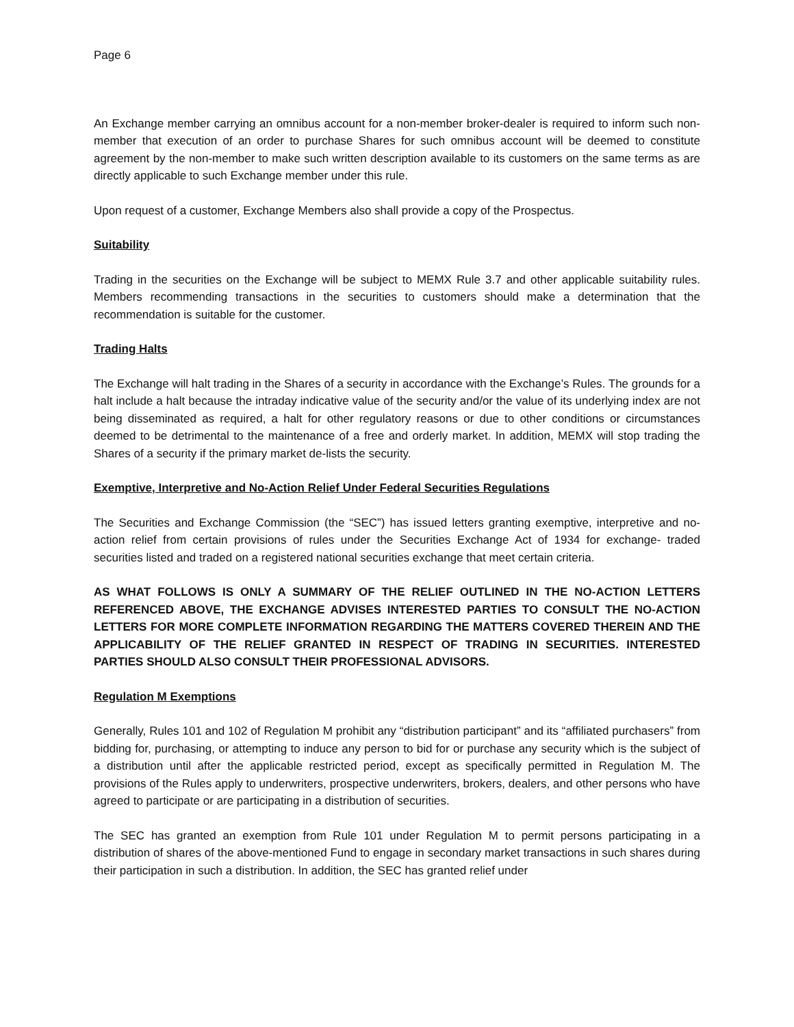Page 6
An Exchange member carrying an omnibus account for a non-member broker-dealer is required to inform such non-member that execution of an order to purchase Shares for such omnibus account will be deemed to constitute agreement by the non-member to make such written description available to its customers on the same terms as are directly applicable to such Exchange member under this rule.
Upon request of a customer, Exchange Members also shall provide a copy of the Prospectus.
Suitability
Trading in the securities on the Exchange will be subject to MEMX Rule 3.7 and other applicable suitability rules. Members recommending transactions in the securities to customers should make a determination that the recommendation is suitable for the customer.
Trading Halts
The Exchange will halt trading in the Shares of a security in accordance with the Exchange’s Rules. The grounds for a halt include a halt because the intraday indicative value of the security and/or the value of its underlying index are not being disseminated as required, a halt for other regulatory reasons or due to other conditions or circumstances deemed to be detrimental to the maintenance of a free and orderly market. In addition, MEMX will stop trading the Shares of a security if the primary market de-lists the security.
Exemptive, Interpretive and No-Action Relief Under Federal Securities Regulations
The Securities and Exchange Commission (the “SEC”) has issued letters granting exemptive, interpretive and no-action relief from certain provisions of rules under the Securities Exchange Act of 1934 for exchange- traded securities listed and traded on a registered national securities exchange that meet certain criteria.
AS WHAT FOLLOWS IS ONLY A SUMMARY OF THE RELIEF OUTLINED IN THE NO-ACTION LETTERS REFERENCED ABOVE, THE EXCHANGE ADVISES INTERESTED PARTIES TO CONSULT THE NO-ACTION LETTERS FOR MORE COMPLETE INFORMATION REGARDING THE MATTERS COVERED THEREIN AND THE APPLICABILITY OF THE RELIEF GRANTED IN RESPECT OF TRADING IN SECURITIES. INTERESTED PARTIES SHOULD ALSO CONSULT THEIR PROFESSIONAL ADVISORS.
Regulation M Exemptions
Generally, Rules 101 and 102 of Regulation M prohibit any “distribution participant” and its “affiliated purchasers” from bidding for, purchasing, or attempting to induce any person to bid for or purchase any security which is the subject of a distribution until after the applicable restricted period, except as specifically permitted in Regulation M. The provisions of the Rules apply to underwriters, prospective underwriters, brokers, dealers, and other persons who have agreed to participate or are participating in a distribution of securities.
The SEC has granted an exemption from Rule 101 under Regulation M to permit persons participating in a distribution of shares of the above-mentioned Fund to engage in secondary market transactions in such shares during their participation in such a distribution. In addition, the SEC has granted relief under